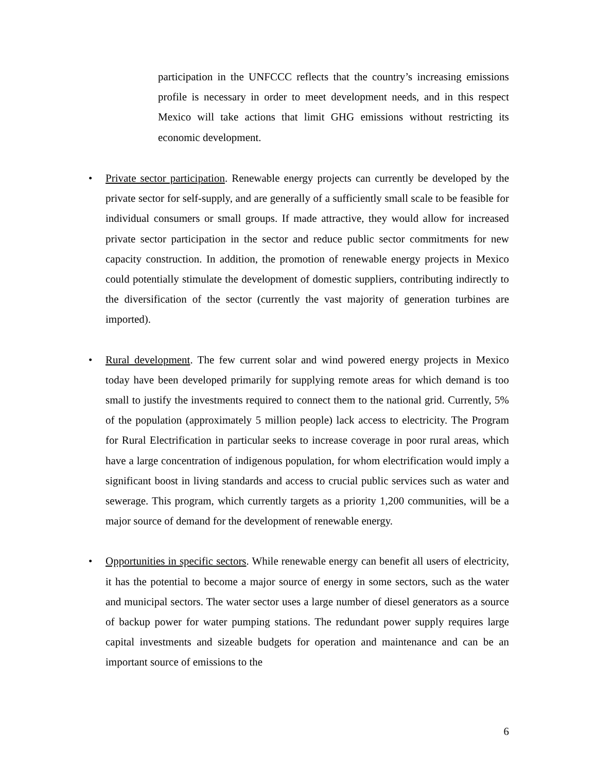participation in the UNFCCC reflects that the country’s increasing emissions profile is necessary in order to meet development needs, and in this respect Mexico will take actions that limit GHG emissions without restricting its economic development.
• Private sector participation. Renewable energy projects can currently be developed by the private sector for self-supply, and are generally of a sufficiently small scale to be feasible for individual consumers or small groups. If made attractive, they would allow for increased private sector participation in the sector and reduce public sector commitments for new capacity construction. In addition, the promotion of renewable energy projects in Mexico could potentially stimulate the development of domestic suppliers, contributing indirectly to the diversification of the sector (currently the vast majority of generation turbines are imported).
• Rural development. The few current solar and wind powered energy projects in Mexico today have been developed primarily for supplying remote areas for which demand is too small to justify the investments required to connect them to the national grid. Currently, 5% of the population (approximately 5 million people) lack access to electricity. The Program for Rural Electrification in particular seeks to increase coverage in poor rural areas, which have a large concentration of indigenous population, for whom electrification would imply a significant boost in living standards and access to crucial public services such as water and sewerage. This program, which currently targets as a priority 1,200 communities, will be a major source of demand for the development of renewable energy.
• Opportunities in specific sectors. While renewable energy can benefit all users of electricity, it has the potential to become a major source of energy in some sectors, such as the water and municipal sectors. The water sector uses a large number of diesel generators as a source of backup power for water pumping stations. The redundant power supply requires large capital investments and sizeable budgets for operation and maintenance and can be an important source of emissions to the
6